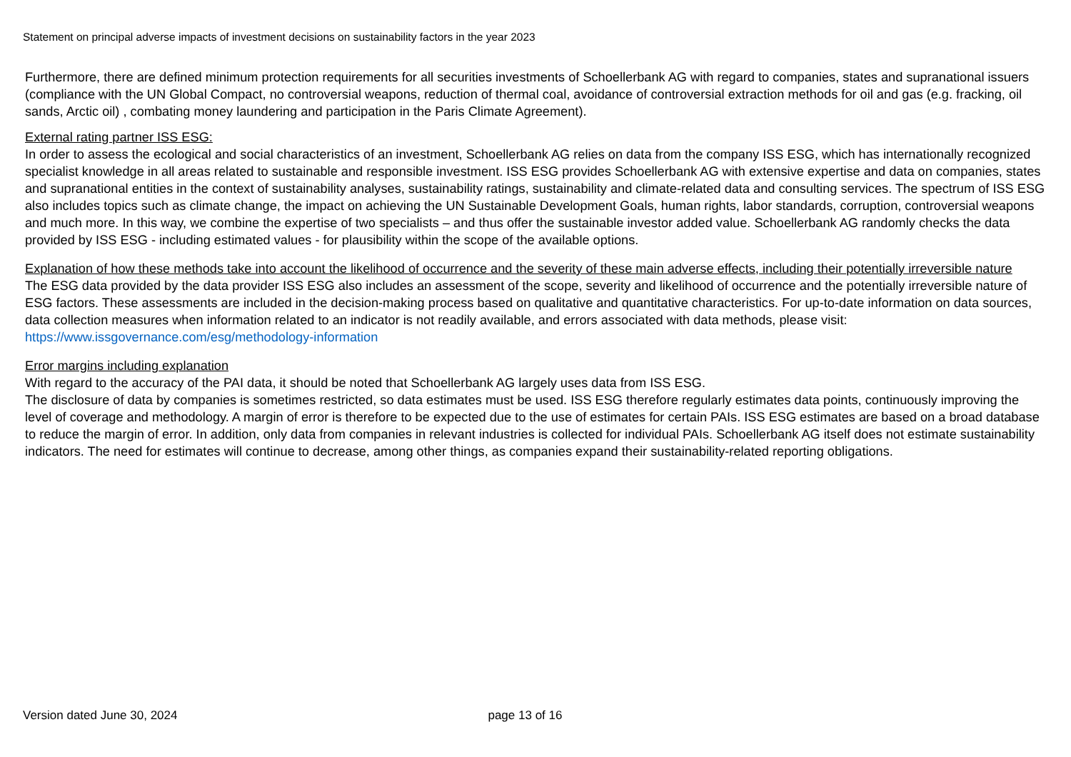Statement on principal adverse impacts of investment decisions on sustainability factors in the year 2023
Furthermore, there are defined minimum protection requirements for all securities investments of Schoellerbank AG with regard to companies, states and supranational issuers (compliance with the UN Global Compact, no controversial weapons, reduction of thermal coal, avoidance of controversial extraction methods for oil and gas (e.g. fracking, oil sands, Arctic oil) , combating money laundering and participation in the Paris Climate Agreement).
External rating partner ISS ESG:
In order to assess the ecological and social characteristics of an investment, Schoellerbank AG relies on data from the company ISS ESG, which has internationally recognized specialist knowledge in all areas related to sustainable and responsible investment. ISS ESG provides Schoellerbank AG with extensive expertise and data on companies, states and supranational entities in the context of sustainability analyses, sustainability ratings, sustainability and climate-related data and consulting services. The spectrum of ISS ESG also includes topics such as climate change, the impact on achieving the UN Sustainable Development Goals, human rights, labor standards, corruption, controversial weapons and much more. In this way, we combine the expertise of two specialists – and thus offer the sustainable investor added value. Schoellerbank AG randomly checks the data provided by ISS ESG - including estimated values - for plausibility within the scope of the available options.
Explanation of how these methods take into account the likelihood of occurrence and the severity of these main adverse effects, including their potentially irreversible nature
The ESG data provided by the data provider ISS ESG also includes an assessment of the scope, severity and likelihood of occurrence and the potentially irreversible nature of ESG factors. These assessments are included in the decision-making process based on qualitative and quantitative characteristics. For up-to-date information on data sources, data collection measures when information related to an indicator is not readily available, and errors associated with data methods, please visit: https://www.issgovernance.com/esg/methodology-information
Error margins including explanation
With regard to the accuracy of the PAI data, it should be noted that Schoellerbank AG largely uses data from ISS ESG.
The disclosure of data by companies is sometimes restricted, so data estimates must be used. ISS ESG therefore regularly estimates data points, continuously improving the level of coverage and methodology. A margin of error is therefore to be expected due to the use of estimates for certain PAIs. ISS ESG estimates are based on a broad database to reduce the margin of error. In addition, only data from companies in relevant industries is collected for individual PAIs. Schoellerbank AG itself does not estimate sustainability indicators. The need for estimates will continue to decrease, among other things, as companies expand their sustainability-related reporting obligations.
Version dated June 30, 2024 page 13 of 16